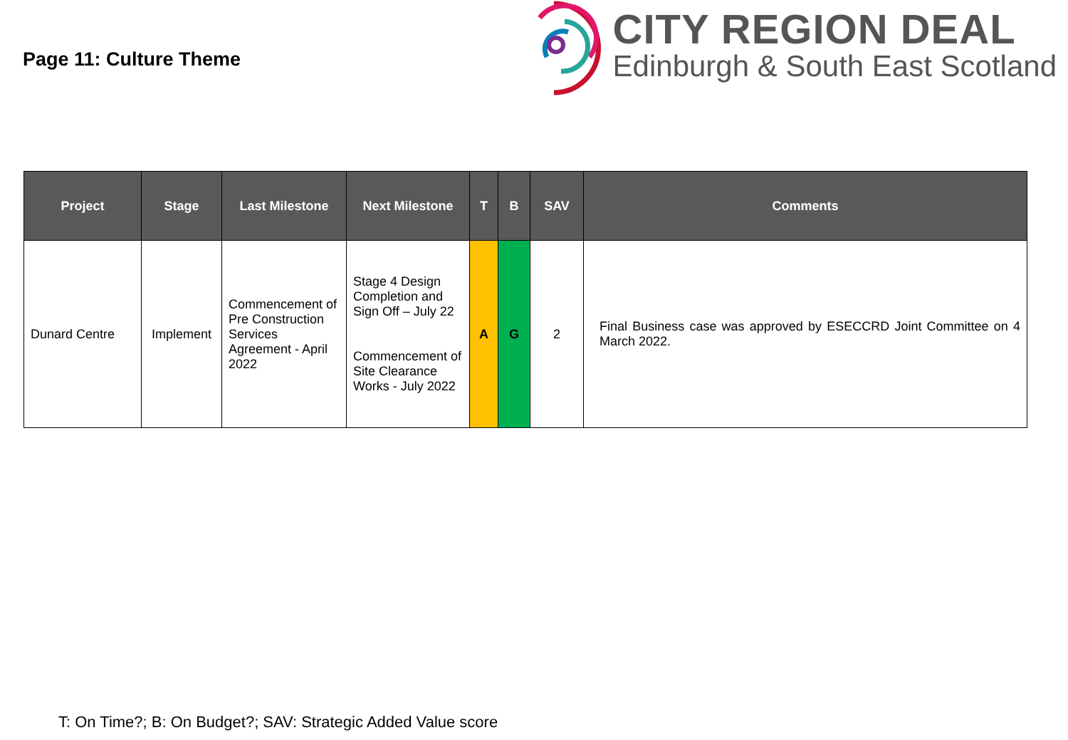Page 11: Culture Theme
CITY REGION DEAL
Edinburgh & South East Scotland
| Project | Stage | Last Milestone | Next Milestone | T | B | SAV | Comments |
| --- | --- | --- | --- | --- | --- | --- | --- |
| Dunard Centre | Implement | Commencement of Pre Construction Services Agreement - April 2022 | Stage 4 Design Completion and Sign Off – July 22 Commencement of Site Clearance Works - July 2022 | A | G | 2 | Final Business case was approved by ESECCRD Joint Committee on 4 March 2022. |
T: On Time?; B: On Budget?; SAV: Strategic Added Value score